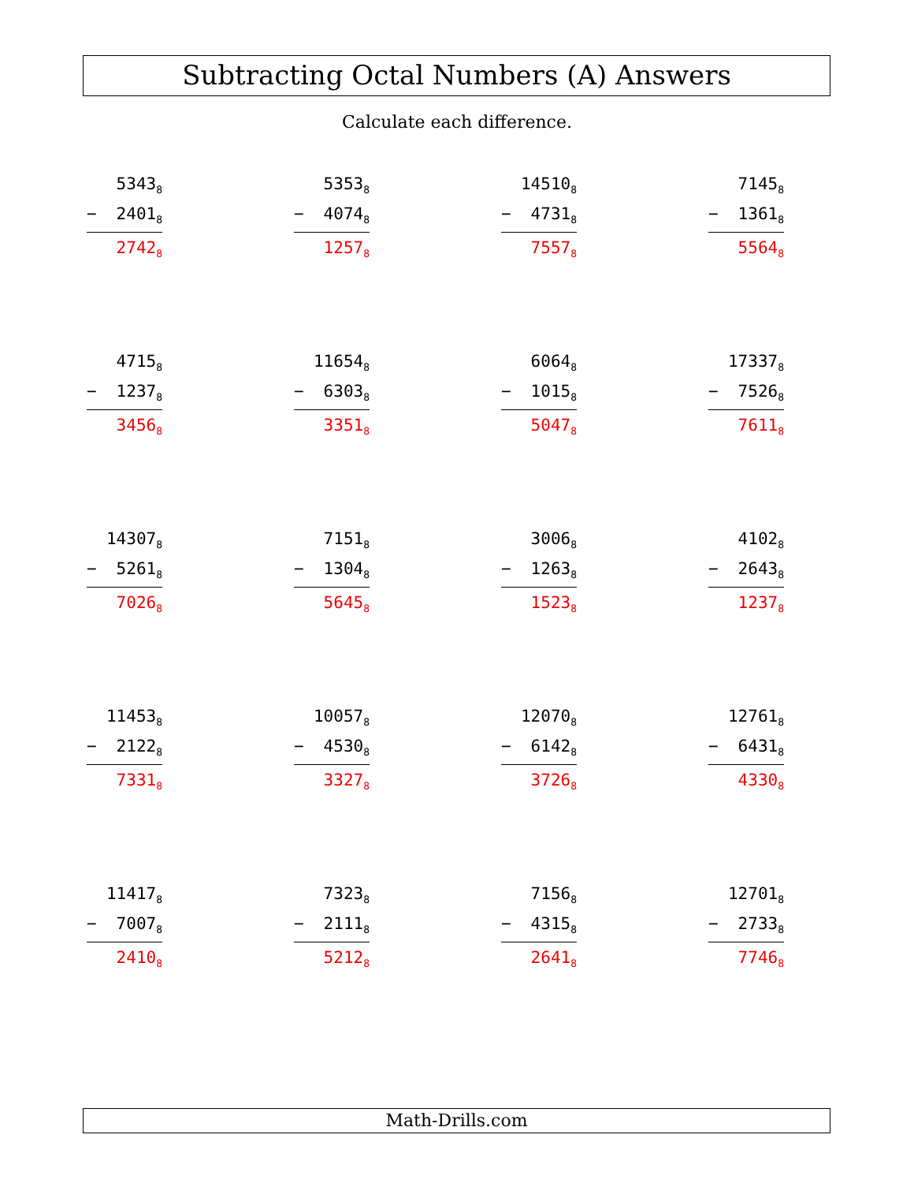Subtracting Octal Numbers (A) Answers
Calculate each difference.
5343<sub>8</sub>
− 2401<sub>8</sub>
2742<sub>8</sub>
5353<sub>8</sub>
− 4074<sub>8</sub>
1257<sub>8</sub>
14510<sub>8</sub>
− 4731<sub>8</sub>
7557<sub>8</sub>
7145<sub>8</sub>
− 1361<sub>8</sub>
5564<sub>8</sub>
4715<sub>8</sub>
− 1237<sub>8</sub>
3456<sub>8</sub>
11654<sub>8</sub>
− 6303<sub>8</sub>
3351<sub>8</sub>
6064<sub>8</sub>
− 1015<sub>8</sub>
5047<sub>8</sub>
17337<sub>8</sub>
− 7526<sub>8</sub>
7611<sub>8</sub>
14307<sub>8</sub>
− 5261<sub>8</sub>
7026<sub>8</sub>
7151<sub>8</sub>
− 1304<sub>8</sub>
5645<sub>8</sub>
3006<sub>8</sub>
− 1263<sub>8</sub>
1523<sub>8</sub>
4102<sub>8</sub>
− 2643<sub>8</sub>
1237<sub>8</sub>
11453<sub>8</sub>
− 2122<sub>8</sub>
7331<sub>8</sub>
10057<sub>8</sub>
− 4530<sub>8</sub>
3327<sub>8</sub>
12070<sub>8</sub>
− 6142<sub>8</sub>
3726<sub>8</sub>
12761<sub>8</sub>
− 6431<sub>8</sub>
4330<sub>8</sub>
11417<sub>8</sub>
− 7007<sub>8</sub>
2410<sub>8</sub>
7323<sub>8</sub>
− 2111<sub>8</sub>
5212<sub>8</sub>
7156<sub>8</sub>
− 4315<sub>8</sub>
2641<sub>8</sub>
12701<sub>8</sub>
− 2733<sub>8</sub>
7746<sub>8</sub>
Math-Drills.com